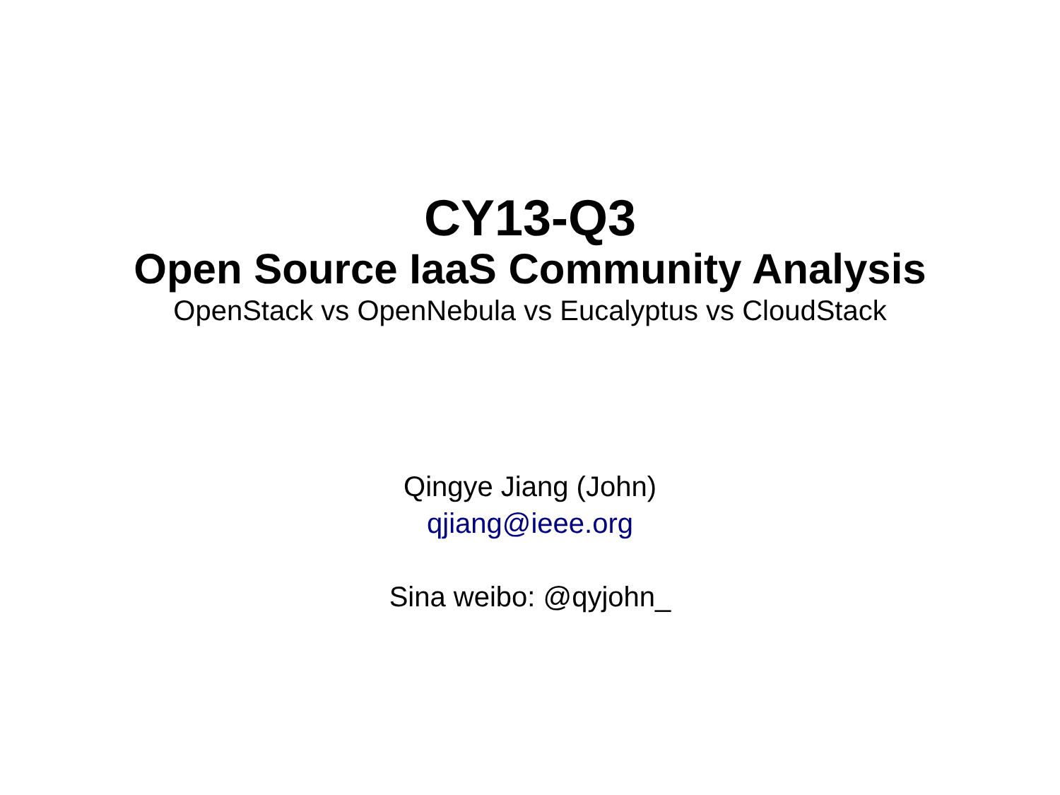CY13-Q3
Open Source IaaS Community Analysis
OpenStack vs OpenNebula vs Eucalyptus vs CloudStack
Qingye Jiang (John)
qjiang@ieee.org
Sina weibo: @qyjohn_